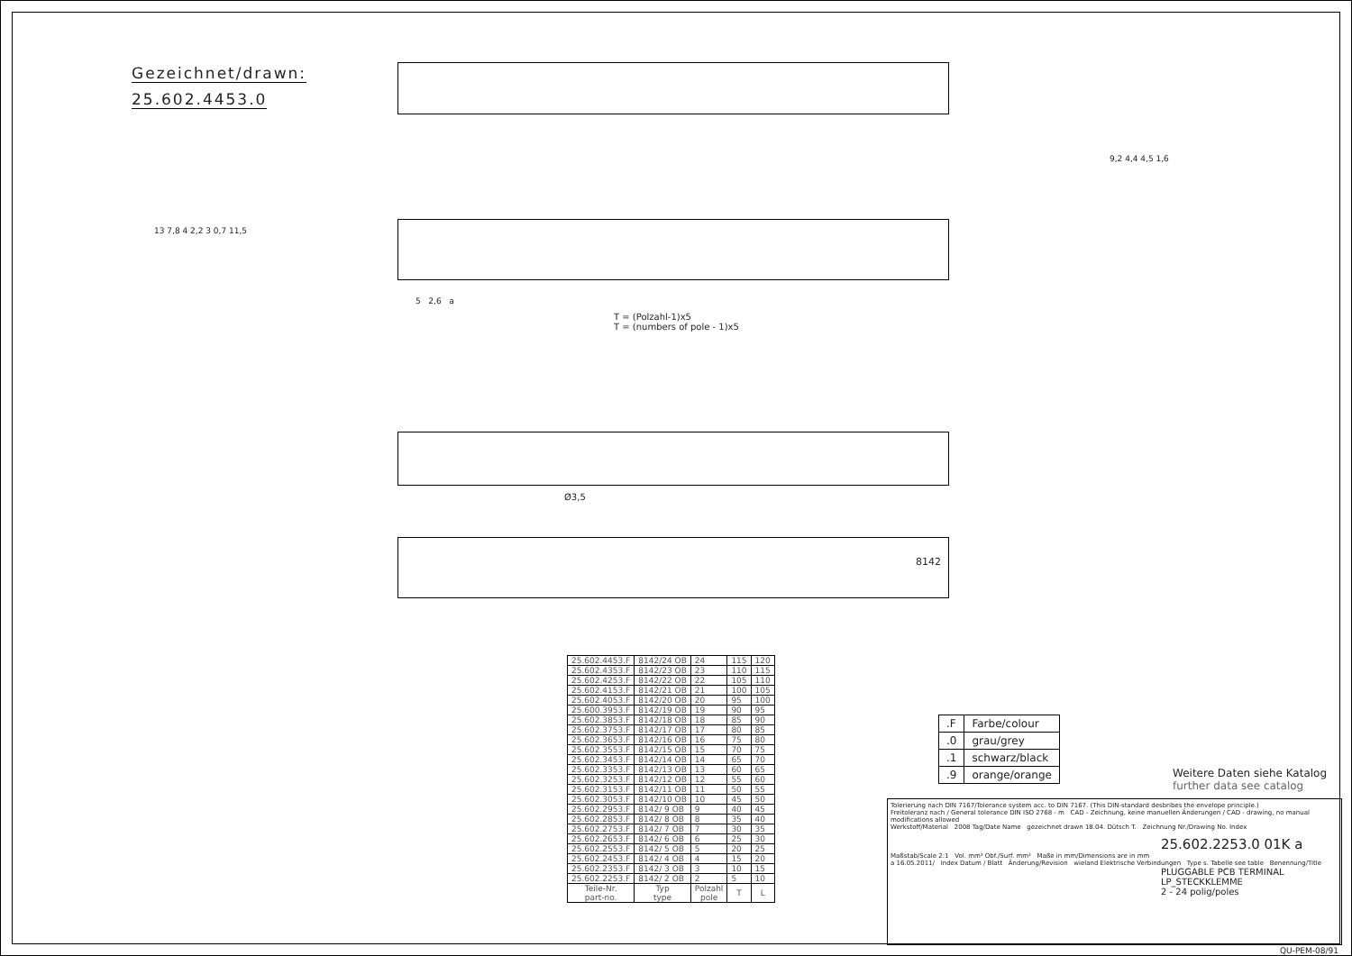Gezeichnet/drawn:
25.602.4453.0
T = (Polzahl-1)x5
T = (numbers of pole - 1)x5
5 2,6 a
Ø3,5
8142
9,2 4,4 4,5 1,6
13 7,8 4 2,2 3 0,7 11,5
| 25.602.4453.F | 8142/24 OB | 24 | 115 | 120 |
| 25.602.4353.F | 8142/23 OB | 23 | 110 | 115 |
| 25.602.4253.F | 8142/22 OB | 22 | 105 | 110 |
| 25.602.4153.F | 8142/21 OB | 21 | 100 | 105 |
| 25.602.4053.F | 8142/20 OB | 20 | 95 | 100 |
| 25.600.3953.F | 8142/19 OB | 19 | 90 | 95 |
| 25.602.3853.F | 8142/18 OB | 18 | 85 | 90 |
| 25.602.3753.F | 8142/17 OB | 17 | 80 | 85 |
| 25.602.3653.F | 8142/16 OB | 16 | 75 | 80 |
| 25.602.3553.F | 8142/15 OB | 15 | 70 | 75 |
| 25.602.3453.F | 8142/14 OB | 14 | 65 | 70 |
| 25.602.3353.F | 8142/13 OB | 13 | 60 | 65 |
| 25.602.3253.F | 8142/12 OB | 12 | 55 | 60 |
| 25.602.3153.F | 8142/11 OB | 11 | 50 | 55 |
| 25.602.3053.F | 8142/10 OB | 10 | 45 | 50 |
| 25.602.2953.F | 8142/ 9 OB | 9 | 40 | 45 |
| 25.602.2853.F | 8142/ 8 OB | 8 | 35 | 40 |
| 25.602.2753.F | 8142/ 7 OB | 7 | 30 | 35 |
| 25.602.2653.F | 8142/ 6 OB | 6 | 25 | 30 |
| 25.602.2553.F | 8142/ 5 OB | 5 | 20 | 25 |
| 25.602.2453.F | 8142/ 4 OB | 4 | 15 | 20 |
| 25.602.2353.F | 8142/ 3 OB | 3 | 10 | 15 |
| 25.602.2253.F | 8142/ 2 OB | 2 | 5 | 10 |
| Teile-Nr. part-no. | Typ type | Polzahl pole | T | L |
| .F | Farbe/colour |
| .0 | grau/grey |
| .1 | schwarz/black |
| .9 | orange/orange |
Weitere Daten siehe Katalog
further data see catalog
Tolerierung nach DIN 7167/Tolerance system acc. to DIN 7167. (This DIN-standard desbribes the envelope principle.)
Freitoleranz nach / General tolerance DIN ISO 2768 - m CAD - Zeichnung, keine manuellen Änderungen / CAD - drawing, no manual modifications allowed
Werkstoff/Material 2008 Tag/Date Name gezeichnet drawn 18.04. Dütsch T. Zeichnung Nr./Drawing No. Index
25.602.2253.0 01K a
Maßstab/Scale 2:1 Vol. mm³ Obf./Surf. mm² Maße in mm/Dimensions are in mm
a 16.05.2011/ Index Datum / Blatt Änderung/Revision wieland Elektrische Verbindungen Type s. Tabelle see table Benennung/Title
PLUGGABLE PCB TERMINAL
LP_STECKKLEMME
2 - 24 polig/poles
QU-PEM-08/91